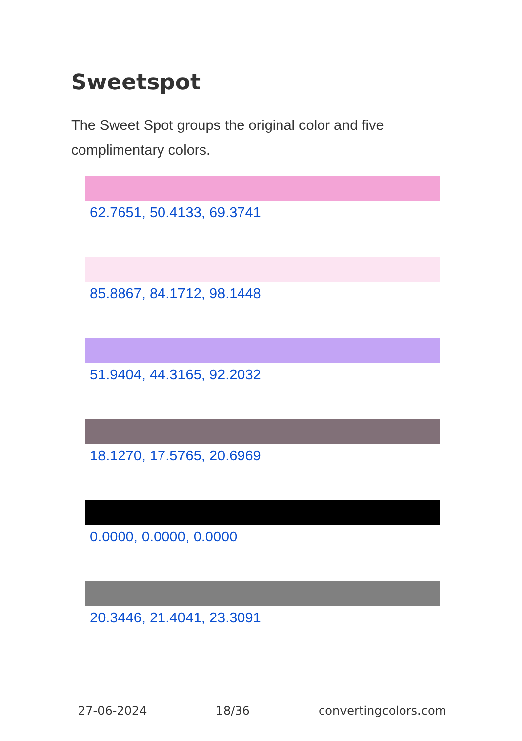Sweetspot
The Sweet Spot groups the original color and five complimentary colors.
62.7651, 50.4133, 69.3741
85.8867, 84.1712, 98.1448
51.9404, 44.3165, 92.2032
18.1270, 17.5765, 20.6969
0.0000, 0.0000, 0.0000
20.3446, 21.4041, 23.3091
27-06-2024 18/36 convertingcolors.com